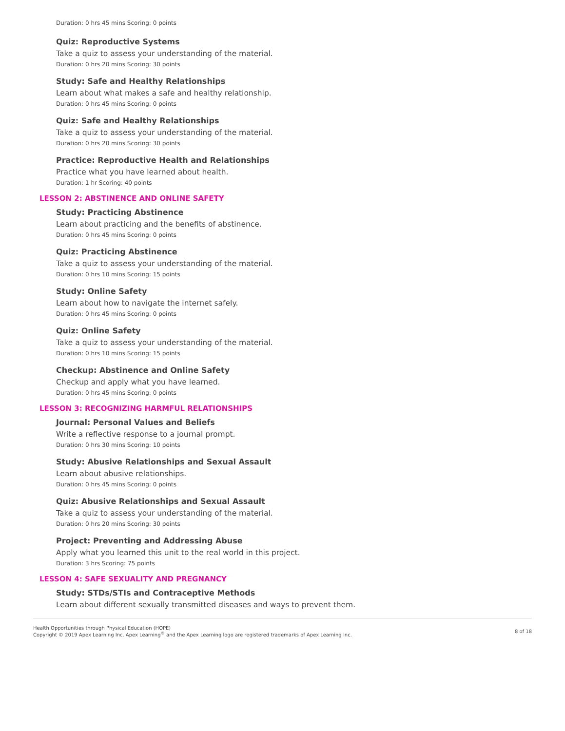Duration: 0 hrs 45 mins Scoring: 0 points
Quiz: Reproductive Systems
Take a quiz to assess your understanding of the material.
Duration: 0 hrs 20 mins Scoring: 30 points
Study: Safe and Healthy Relationships
Learn about what makes a safe and healthy relationship.
Duration: 0 hrs 45 mins Scoring: 0 points
Quiz: Safe and Healthy Relationships
Take a quiz to assess your understanding of the material.
Duration: 0 hrs 20 mins Scoring: 30 points
Practice: Reproductive Health and Relationships
Practice what you have learned about health.
Duration: 1 hr Scoring: 40 points
LESSON 2: ABSTINENCE AND ONLINE SAFETY
Study: Practicing Abstinence
Learn about practicing and the benefits of abstinence.
Duration: 0 hrs 45 mins Scoring: 0 points
Quiz: Practicing Abstinence
Take a quiz to assess your understanding of the material.
Duration: 0 hrs 10 mins Scoring: 15 points
Study: Online Safety
Learn about how to navigate the internet safely.
Duration: 0 hrs 45 mins Scoring: 0 points
Quiz: Online Safety
Take a quiz to assess your understanding of the material.
Duration: 0 hrs 10 mins Scoring: 15 points
Checkup: Abstinence and Online Safety
Checkup and apply what you have learned.
Duration: 0 hrs 45 mins Scoring: 0 points
LESSON 3: RECOGNIZING HARMFUL RELATIONSHIPS
Journal: Personal Values and Beliefs
Write a reflective response to a journal prompt.
Duration: 0 hrs 30 mins Scoring: 10 points
Study: Abusive Relationships and Sexual Assault
Learn about abusive relationships.
Duration: 0 hrs 45 mins Scoring: 0 points
Quiz: Abusive Relationships and Sexual Assault
Take a quiz to assess your understanding of the material.
Duration: 0 hrs 20 mins Scoring: 30 points
Project: Preventing and Addressing Abuse
Apply what you learned this unit to the real world in this project.
Duration: 3 hrs Scoring: 75 points
LESSON 4: SAFE SEXUALITY AND PREGNANCY
Study: STDs/STIs and Contraceptive Methods
Learn about different sexually transmitted diseases and ways to prevent them.
Health Opportunities through Physical Education (HOPE)
Copyright © 2019 Apex Learning Inc. Apex Learning<sup>®</sup> and the Apex Learning logo are registered trademarks of Apex Learning Inc.
8 of 18